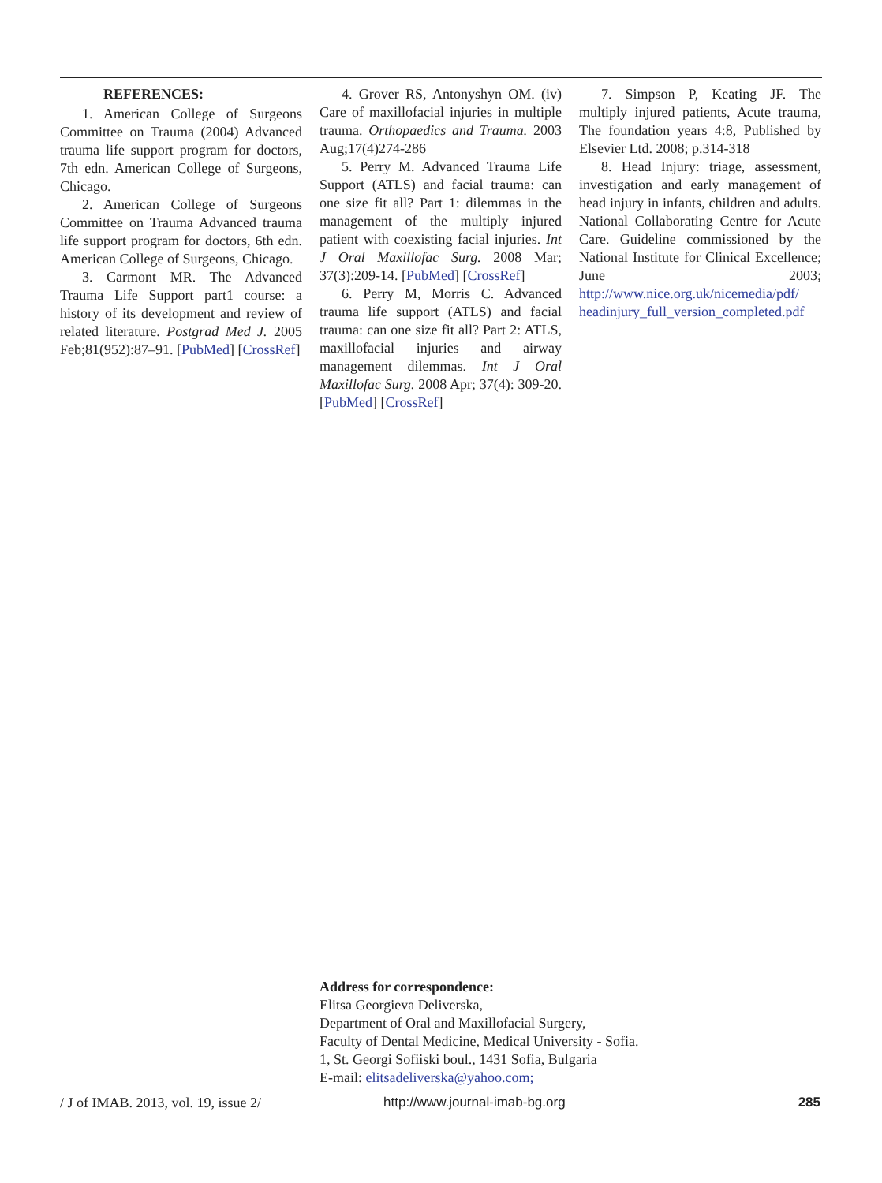REFERENCES:
1. American College of Surgeons Committee on Trauma (2004) Advanced trauma life support program for doctors, 7th edn. American College of Surgeons, Chicago.
2. American College of Surgeons Committee on Trauma Advanced trauma life support program for doctors, 6th edn. American College of Surgeons, Chicago.
3. Carmont MR. The Advanced Trauma Life Support part1 course: a history of its development and review of related literature. Postgrad Med J. 2005 Feb;81(952):87–91. [PubMed] [CrossRef]
4. Grover RS, Antonyshyn OM. (iv) Care of maxillofacial injuries in multiple trauma. Orthopaedics and Trauma. 2003 Aug;17(4)274-286
5. Perry M. Advanced Trauma Life Support (ATLS) and facial trauma: can one size fit all? Part 1: dilemmas in the management of the multiply injured patient with coexisting facial injuries. Int J Oral Maxillofac Surg. 2008 Mar; 37(3):209-14. [PubMed] [CrossRef]
6. Perry M, Morris C. Advanced trauma life support (ATLS) and facial trauma: can one size fit all? Part 2: ATLS, maxillofacial injuries and airway management dilemmas. Int J Oral Maxillofac Surg. 2008 Apr; 37(4): 309-20. [PubMed] [CrossRef]
7. Simpson P, Keating JF. The multiply injured patients, Acute trauma, The foundation years 4:8, Published by Elsevier Ltd. 2008; p.314-318
8. Head Injury: triage, assessment, investigation and early management of head injury in infants, children and adults. National Collaborating Centre for Acute Care. Guideline commissioned by the National Institute for Clinical Excellence; June 2003; http://www.nice.org.uk/nicemedia/pdf/ headinjury_full_version_completed.pdf
Address for correspondence:
Elitsa Georgieva Deliverska,
Department of Oral and Maxillofacial Surgery,
Faculty of Dental Medicine, Medical University - Sofia.
1, St. Georgi Sofiiski boul., 1431 Sofia, Bulgaria
E-mail: elitsadeliverska@yahoo.com;
/ J of IMAB. 2013, vol. 19, issue 2/ http://www.journal-imab-bg.org 285